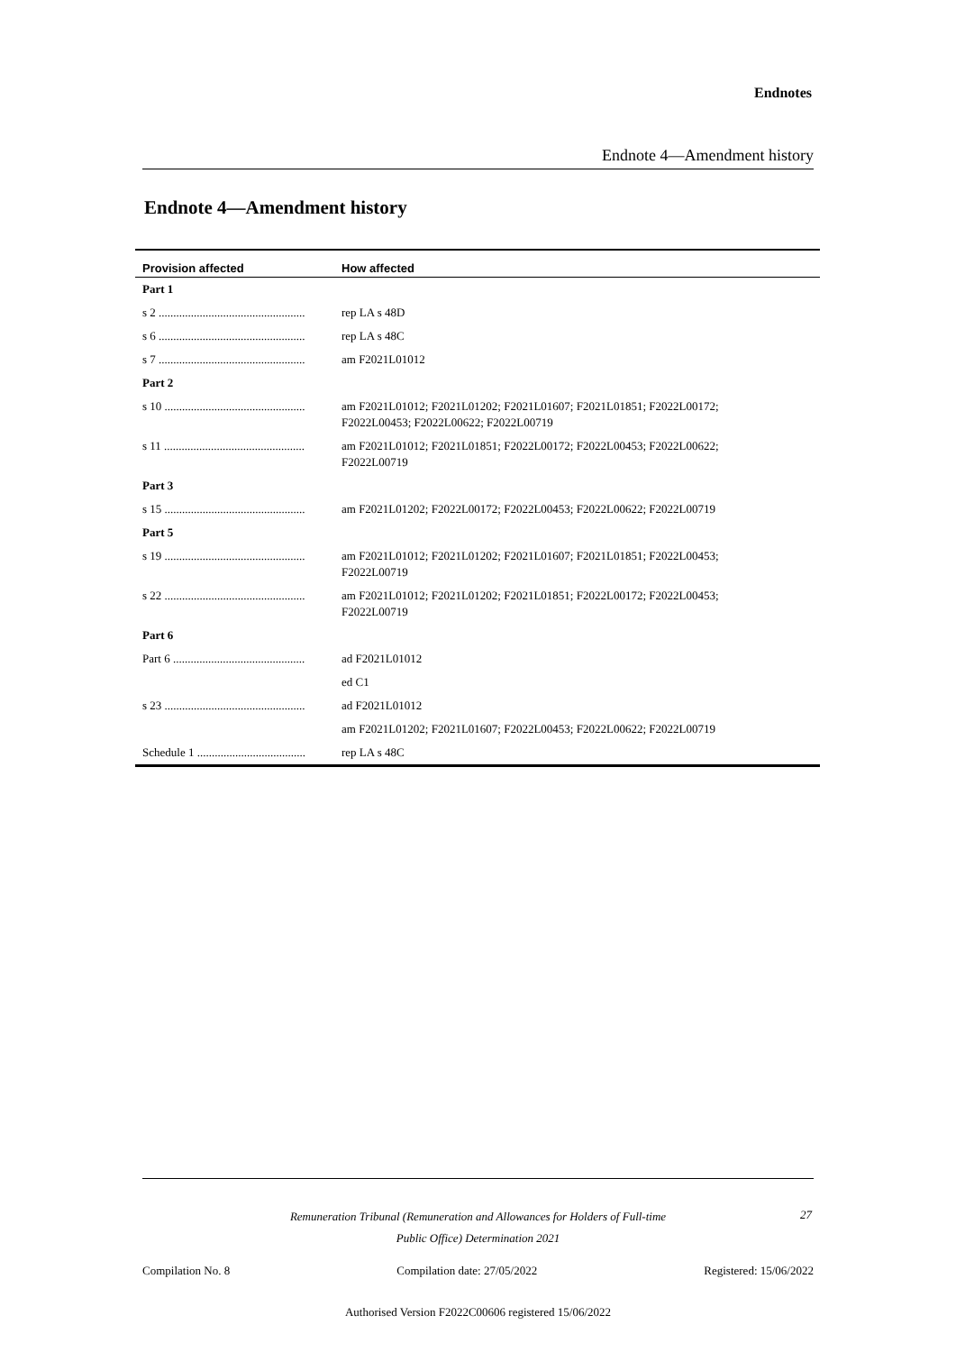Endnotes
Endnote 4—Amendment history
Endnote 4—Amendment history
| Provision affected | How affected |
| --- | --- |
| Part 1 | |
| s 2 .................................................. | rep LA s 48D |
| s 6 .................................................. | rep LA s 48C |
| s 7 .................................................. | am F2021L01012 |
| Part 2 | |
| s 10 ................................................ | am F2021L01012; F2021L01202; F2021L01607; F2021L01851; F2022L00172; F2022L00453; F2022L00622; F2022L00719 |
| s 11 ................................................ | am F2021L01012; F2021L01851; F2022L00172; F2022L00453; F2022L00622; F2022L00719 |
| Part 3 | |
| s 15 ................................................ | am F2021L01202; F2022L00172; F2022L00453; F2022L00622; F2022L00719 |
| Part 5 | |
| s 19 ................................................ | am F2021L01012; F2021L01202; F2021L01607; F2021L01851; F2022L00453; F2022L00719 |
| s 22 ................................................ | am F2021L01012; F2021L01202; F2021L01851; F2022L00172; F2022L00453; F2022L00719 |
| Part 6 | |
| Part 6 ............................................. | ad F2021L01012 |
| | ed C1 |
| s 23 ................................................ | ad F2021L01012 |
| | am F2021L01202; F2021L01607; F2022L00453; F2022L00622; F2022L00719 |
| Schedule 1 ..................................... | rep LA s 48C |
27
Remuneration Tribunal (Remuneration and Allowances for Holders of Full-time
Public Office) Determination 2021
Compilation No. 8 Compilation date: 27/05/2022 Registered: 15/06/2022
Authorised Version F2022C00606 registered 15/06/2022